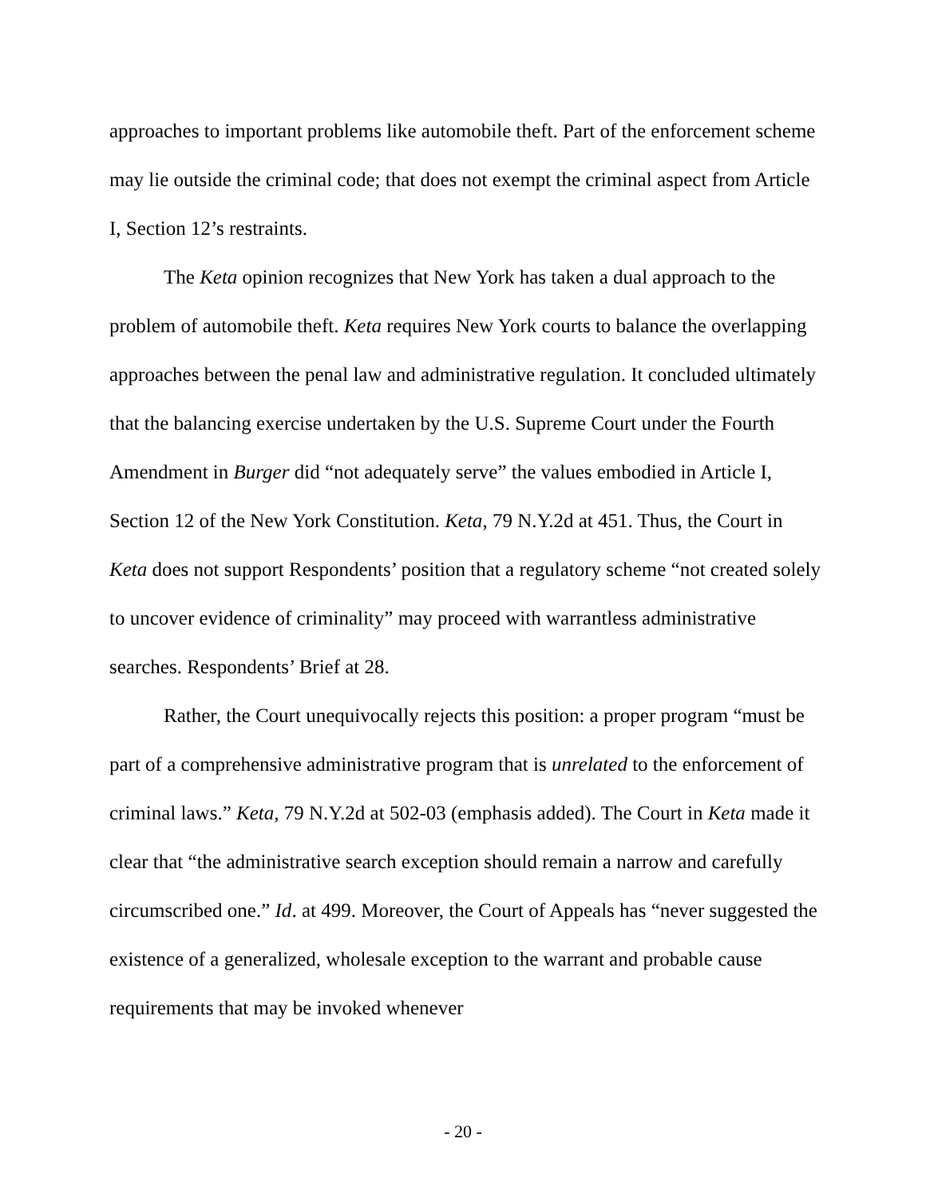approaches to important problems like automobile theft. Part of the enforcement scheme may lie outside the criminal code; that does not exempt the criminal aspect from Article I, Section 12’s restraints.
The Keta opinion recognizes that New York has taken a dual approach to the problem of automobile theft. Keta requires New York courts to balance the overlapping approaches between the penal law and administrative regulation. It concluded ultimately that the balancing exercise undertaken by the U.S. Supreme Court under the Fourth Amendment in Burger did “not adequately serve” the values embodied in Article I, Section 12 of the New York Constitution. Keta, 79 N.Y.2d at 451. Thus, the Court in Keta does not support Respondents’ position that a regulatory scheme “not created solely to uncover evidence of criminality” may proceed with warrantless administrative searches. Respondents’ Brief at 28.
Rather, the Court unequivocally rejects this position: a proper program “must be part of a comprehensive administrative program that is unrelated to the enforcement of criminal laws.” Keta, 79 N.Y.2d at 502-03 (emphasis added). The Court in Keta made it clear that “the administrative search exception should remain a narrow and carefully circumscribed one.” Id. at 499. Moreover, the Court of Appeals has “never suggested the existence of a generalized, wholesale exception to the warrant and probable cause requirements that may be invoked whenever
- 20 -